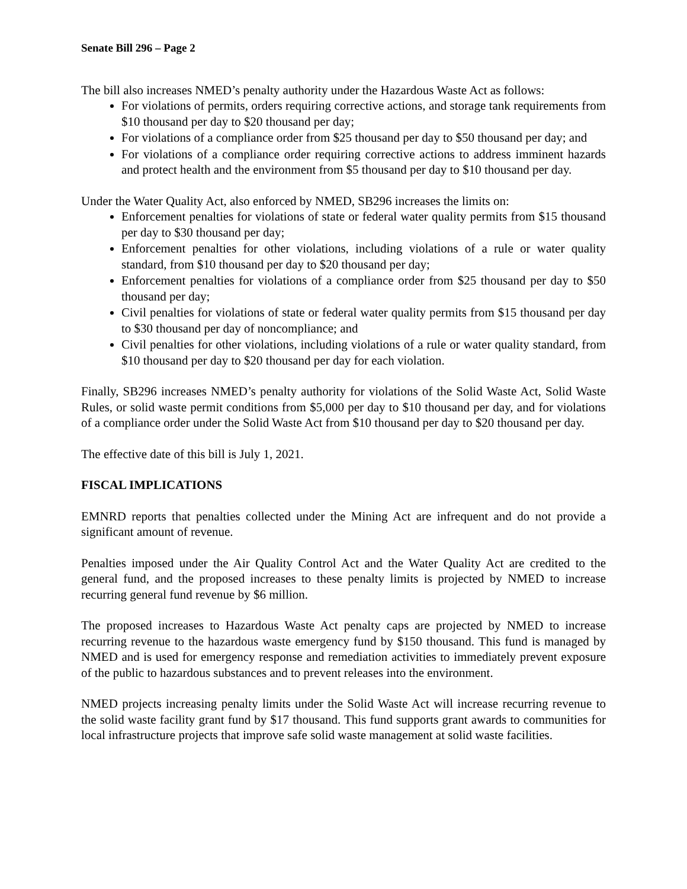Senate Bill 296 – Page 2
The bill also increases NMED’s penalty authority under the Hazardous Waste Act as follows:
For violations of permits, orders requiring corrective actions, and storage tank requirements from $10 thousand per day to $20 thousand per day;
For violations of a compliance order from $25 thousand per day to $50 thousand per day; and
For violations of a compliance order requiring corrective actions to address imminent hazards and protect health and the environment from $5 thousand per day to $10 thousand per day.
Under the Water Quality Act, also enforced by NMED, SB296 increases the limits on:
Enforcement penalties for violations of state or federal water quality permits from $15 thousand per day to $30 thousand per day;
Enforcement penalties for other violations, including violations of a rule or water quality standard, from $10 thousand per day to $20 thousand per day;
Enforcement penalties for violations of a compliance order from $25 thousand per day to $50 thousand per day;
Civil penalties for violations of state or federal water quality permits from $15 thousand per day to $30 thousand per day of noncompliance; and
Civil penalties for other violations, including violations of a rule or water quality standard, from $10 thousand per day to $20 thousand per day for each violation.
Finally, SB296 increases NMED’s penalty authority for violations of the Solid Waste Act, Solid Waste Rules, or solid waste permit conditions from $5,000 per day to $10 thousand per day, and for violations of a compliance order under the Solid Waste Act from $10 thousand per day to $20 thousand per day.
The effective date of this bill is July 1, 2021.
FISCAL IMPLICATIONS
EMNRD reports that penalties collected under the Mining Act are infrequent and do not provide a significant amount of revenue.
Penalties imposed under the Air Quality Control Act and the Water Quality Act are credited to the general fund, and the proposed increases to these penalty limits is projected by NMED to increase recurring general fund revenue by $6 million.
The proposed increases to Hazardous Waste Act penalty caps are projected by NMED to increase recurring revenue to the hazardous waste emergency fund by $150 thousand. This fund is managed by NMED and is used for emergency response and remediation activities to immediately prevent exposure of the public to hazardous substances and to prevent releases into the environment.
NMED projects increasing penalty limits under the Solid Waste Act will increase recurring revenue to the solid waste facility grant fund by $17 thousand. This fund supports grant awards to communities for local infrastructure projects that improve safe solid waste management at solid waste facilities.